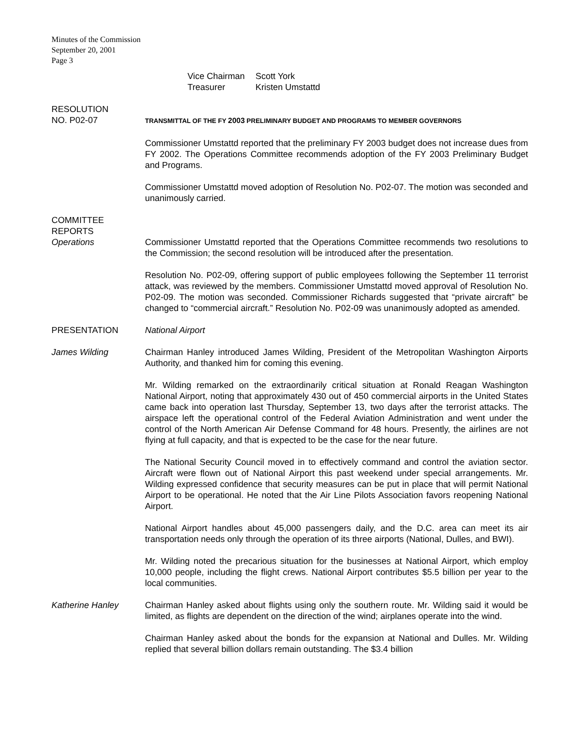Minutes of the Commission
September 20, 2001
Page 3
Vice Chairman Scott York Treasurer Kristen Umstattd
RESOLUTION
NO. P02-07
TRANSMITTAL OF THE FY 2003 PRELIMINARY BUDGET AND PROGRAMS TO MEMBER GOVERNORS
Commissioner Umstattd reported that the preliminary FY 2003 budget does not increase dues from FY 2002. The Operations Committee recommends adoption of the FY 2003 Preliminary Budget and Programs.
Commissioner Umstattd moved adoption of Resolution No. P02-07. The motion was seconded and unanimously carried.
COMMITTEE
REPORTS
Operations
Commissioner Umstattd reported that the Operations Committee recommends two resolutions to the Commission; the second resolution will be introduced after the presentation.
Resolution No. P02-09, offering support of public employees following the September 11 terrorist attack, was reviewed by the members. Commissioner Umstattd moved approval of Resolution No. P02-09. The motion was seconded. Commissioner Richards suggested that “private aircraft” be changed to “commercial aircraft.” Resolution No. P02-09 was unanimously adopted as amended.
PRESENTATION National Airport
James Wilding Chairman Hanley introduced James Wilding, President of the Metropolitan Washington Airports Authority, and thanked him for coming this evening.
Mr. Wilding remarked on the extraordinarily critical situation at Ronald Reagan Washington National Airport, noting that approximately 430 out of 450 commercial airports in the United States came back into operation last Thursday, September 13, two days after the terrorist attacks. The airspace left the operational control of the Federal Aviation Administration and went under the control of the North American Air Defense Command for 48 hours. Presently, the airlines are not flying at full capacity, and that is expected to be the case for the near future.
The National Security Council moved in to effectively command and control the aviation sector. Aircraft were flown out of National Airport this past weekend under special arrangements. Mr. Wilding expressed confidence that security measures can be put in place that will permit National Airport to be operational. He noted that the Air Line Pilots Association favors reopening National Airport.
National Airport handles about 45,000 passengers daily, and the D.C. area can meet its air transportation needs only through the operation of its three airports (National, Dulles, and BWI).
Mr. Wilding noted the precarious situation for the businesses at National Airport, which employ 10,000 people, including the flight crews. National Airport contributes $5.5 billion per year to the local communities.
Katherine Hanley Chairman Hanley asked about flights using only the southern route. Mr. Wilding said it would be limited, as flights are dependent on the direction of the wind; airplanes operate into the wind.
Chairman Hanley asked about the bonds for the expansion at National and Dulles. Mr. Wilding replied that several billion dollars remain outstanding. The $3.4 billion